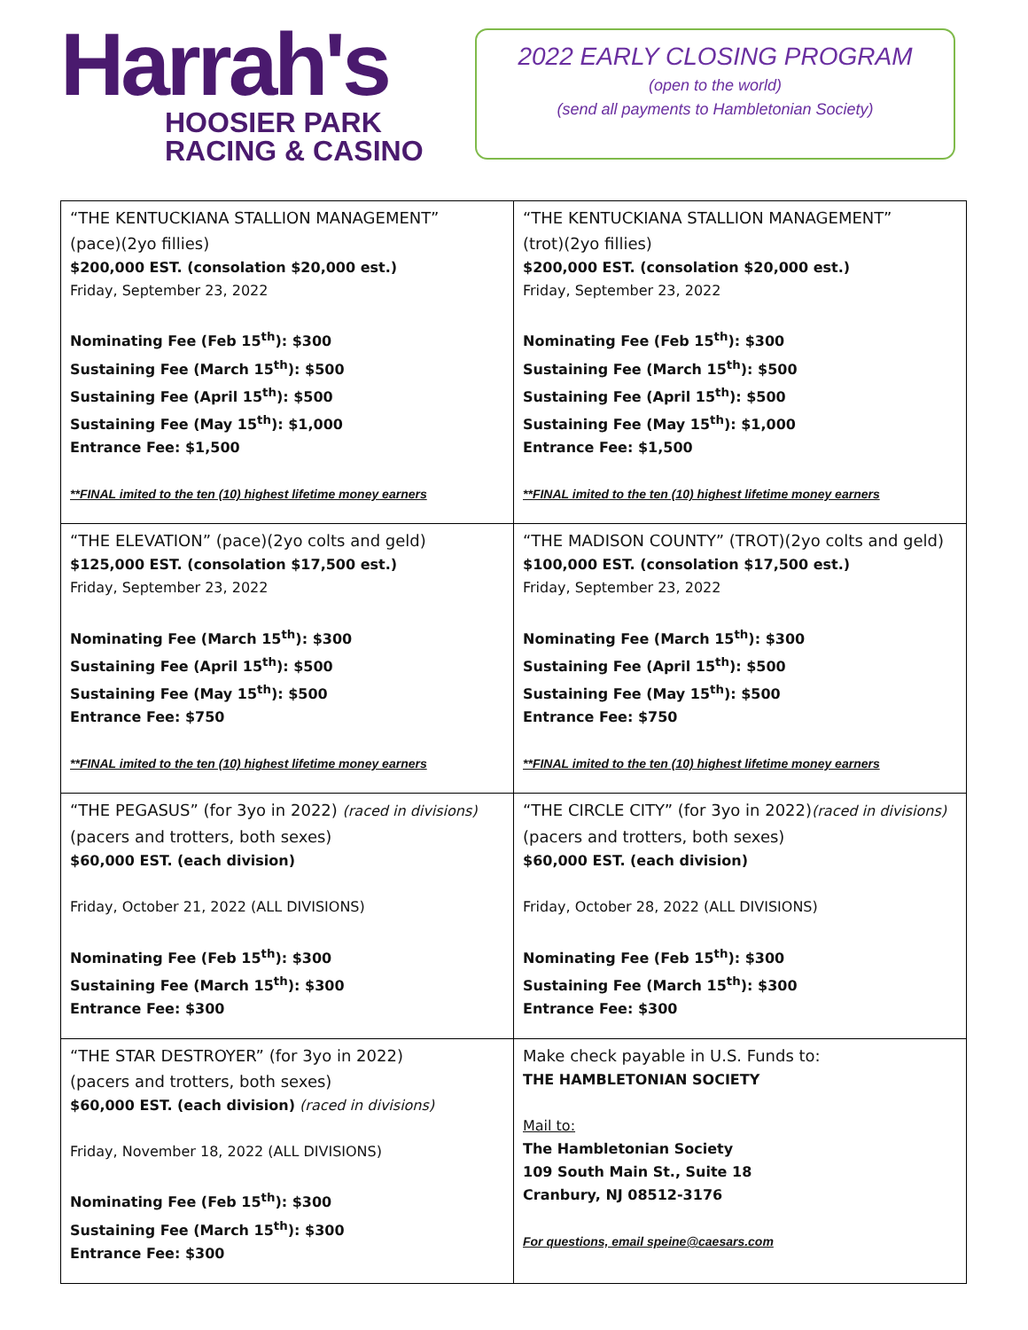Harrah's
HOOSIER PARK
RACING & CASINO
2022 EARLY CLOSING PROGRAM
(open to the world)
(send all payments to Hambletonian Society)
| “THE KENTUCKIANA STALLION MANAGEMENT” (pace)(2yo fillies) $200,000 EST. (consolation $20,000 est.) Friday, September 23, 2022 Nominating Fee (Feb 15<sup>th</sup>): $300 Sustaining Fee (March 15<sup>th</sup>): $500 Sustaining Fee (April 15<sup>th</sup>): $500 Sustaining Fee (May 15<sup>th</sup>): $1,000 Entrance Fee: $1,500 **FINAL imited to the ten (10) highest lifetime money earners | “THE KENTUCKIANA STALLION MANAGEMENT” (trot)(2yo fillies) $200,000 EST. (consolation $20,000 est.) Friday, September 23, 2022 Nominating Fee (Feb 15<sup>th</sup>): $300 Sustaining Fee (March 15<sup>th</sup>): $500 Sustaining Fee (April 15<sup>th</sup>): $500 Sustaining Fee (May 15<sup>th</sup>): $1,000 Entrance Fee: $1,500 **FINAL imited to the ten (10) highest lifetime money earners |
| “THE ELEVATION” (pace)(2yo colts and geld) $125,000 EST. (consolation $17,500 est.) Friday, September 23, 2022 Nominating Fee (March 15<sup>th</sup>): $300 Sustaining Fee (April 15<sup>th</sup>): $500 Sustaining Fee (May 15<sup>th</sup>): $500 Entrance Fee: $750 **FINAL imited to the ten (10) highest lifetime money earners | “THE MADISON COUNTY” (TROT)(2yo colts and geld) $100,000 EST. (consolation $17,500 est.) Friday, September 23, 2022 Nominating Fee (March 15<sup>th</sup>): $300 Sustaining Fee (April 15<sup>th</sup>): $500 Sustaining Fee (May 15<sup>th</sup>): $500 Entrance Fee: $750 **FINAL imited to the ten (10) highest lifetime money earners |
| “THE PEGASUS” (for 3yo in 2022) (raced in divisions) (pacers and trotters, both sexes) $60,000 EST. (each division) Friday, October 21, 2022 (ALL DIVISIONS) Nominating Fee (Feb 15<sup>th</sup>): $300 Sustaining Fee (March 15<sup>th</sup>): $300 Entrance Fee: $300 | “THE CIRCLE CITY” (for 3yo in 2022) (raced in divisions) (pacers and trotters, both sexes) $60,000 EST. (each division) Friday, October 28, 2022 (ALL DIVISIONS) Nominating Fee (Feb 15<sup>th</sup>): $300 Sustaining Fee (March 15<sup>th</sup>): $300 Entrance Fee: $300 |
| “THE STAR DESTROYER” (for 3yo in 2022) (pacers and trotters, both sexes) $60,000 EST. (each division) (raced in divisions) Friday, November 18, 2022 (ALL DIVISIONS) Nominating Fee (Feb 15<sup>th</sup>): $300 Sustaining Fee (March 15<sup>th</sup>): $300 Entrance Fee: $300 | Make check payable in U.S. Funds to: THE HAMBLETONIAN SOCIETY Mail to: The Hambletonian Society 109 South Main St., Suite 18 Cranbury, NJ 08512-3176 For questions, email speine@caesars.com |